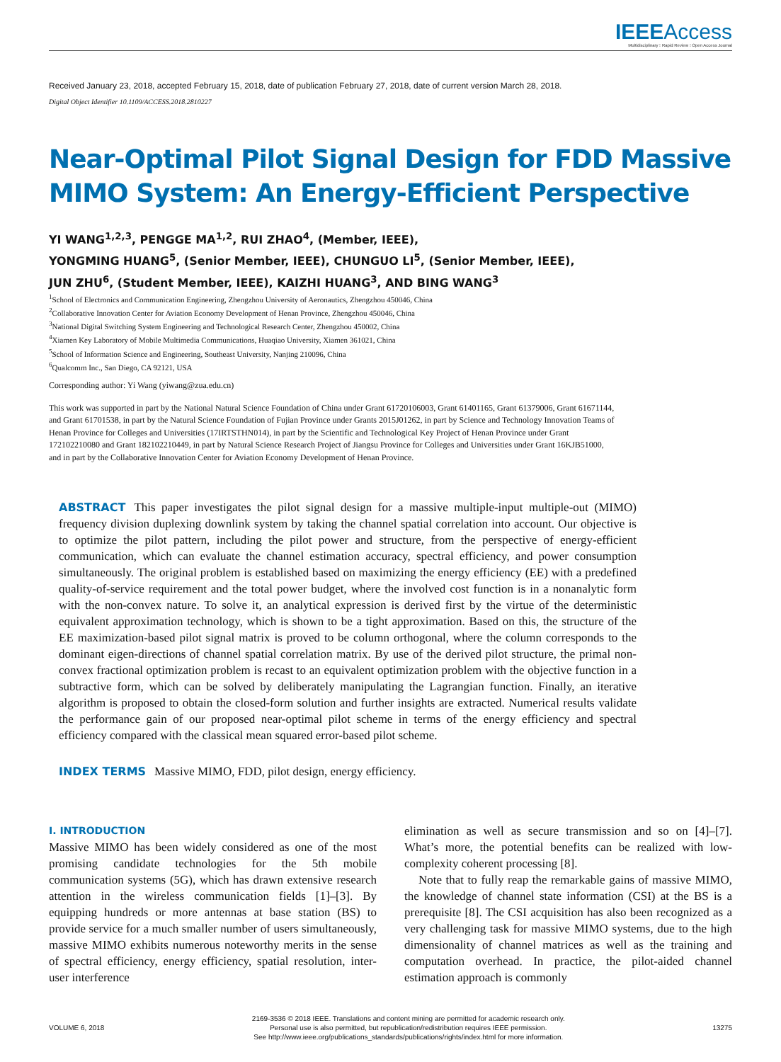IEEE Access
Multidisciplinary ⁝ Rapid Review ⁝ Open Access Journal
Received January 23, 2018, accepted February 15, 2018, date of publication February 27, 2018, date of current version March 28, 2018.
Digital Object Identifier 10.1109/ACCESS.2018.2810227
Near-Optimal Pilot Signal Design for FDD Massive MIMO System: An Energy-Efficient Perspective
YI WANG<sup>1,2,3</sup>, PENGGE MA<sup>1,2</sup>, RUI ZHAO<sup>4</sup>, (Member, IEEE),
YONGMING HUANG<sup>5</sup>, (Senior Member, IEEE), CHUNGUO LI<sup>5</sup>, (Senior Member, IEEE),
JUN ZHU<sup>6</sup>, (Student Member, IEEE), KAIZHI HUANG<sup>3</sup>, AND BING WANG<sup>3</sup>
<sup>1</sup> School of Electronics and Communication Engineering, Zhengzhou University of Aeronautics, Zhengzhou 450046, China
<sup>2</sup> Collaborative Innovation Center for Aviation Economy Development of Henan Province, Zhengzhou 450046, China
<sup>3</sup> National Digital Switching System Engineering and Technological Research Center, Zhengzhou 450002, China
<sup>4</sup> Xiamen Key Laboratory of Mobile Multimedia Communications, Huaqiao University, Xiamen 361021, China
<sup>5</sup> School of Information Science and Engineering, Southeast University, Nanjing 210096, China
<sup>6</sup> Qualcomm Inc., San Diego, CA 92121, USA
Corresponding author: Yi Wang (yiwang@zua.edu.cn)
This work was supported in part by the National Natural Science Foundation of China under Grant 61720106003, Grant 61401165, Grant 61379006, Grant 61671144, and Grant 61701538, in part by the Natural Science Foundation of Fujian Province under Grants 2015J01262, in part by Science and Technology Innovation Teams of Henan Province for Colleges and Universities (17IRTSTHN014), in part by the Scientific and Technological Key Project of Henan Province under Grant 172102210080 and Grant 182102210449, in part by Natural Science Research Project of Jiangsu Province for Colleges and Universities under Grant 16KJB51000, and in part by the Collaborative Innovation Center for Aviation Economy Development of Henan Province.
ABSTRACT This paper investigates the pilot signal design for a massive multiple-input multiple-out (MIMO) frequency division duplexing downlink system by taking the channel spatial correlation into account. Our objective is to optimize the pilot pattern, including the pilot power and structure, from the perspective of energy-efficient communication, which can evaluate the channel estimation accuracy, spectral efficiency, and power consumption simultaneously. The original problem is established based on maximizing the energy efficiency (EE) with a predefined quality-of-service requirement and the total power budget, where the involved cost function is in a nonanalytic form with the non-convex nature. To solve it, an analytical expression is derived first by the virtue of the deterministic equivalent approximation technology, which is shown to be a tight approximation. Based on this, the structure of the EE maximization-based pilot signal matrix is proved to be column orthogonal, where the column corresponds to the dominant eigen-directions of channel spatial correlation matrix. By use of the derived pilot structure, the primal non-convex fractional optimization problem is recast to an equivalent optimization problem with the objective function in a subtractive form, which can be solved by deliberately manipulating the Lagrangian function. Finally, an iterative algorithm is proposed to obtain the closed-form solution and further insights are extracted. Numerical results validate the performance gain of our proposed near-optimal pilot scheme in terms of the energy efficiency and spectral efficiency compared with the classical mean squared error-based pilot scheme.
INDEX TERMS Massive MIMO, FDD, pilot design, energy efficiency.
I. INTRODUCTION
Massive MIMO has been widely considered as one of the most promising candidate technologies for the 5th mobile communication systems (5G), which has drawn extensive research attention in the wireless communication fields [1]–[3]. By equipping hundreds or more antennas at base station (BS) to provide service for a much smaller number of users simultaneously, massive MIMO exhibits numerous noteworthy merits in the sense of spectral efficiency, energy efficiency, spatial resolution, inter-user interference
elimination as well as secure transmission and so on [4]–[7]. What’s more, the potential benefits can be realized with low-complexity coherent processing [8].
Note that to fully reap the remarkable gains of massive MIMO, the knowledge of channel state information (CSI) at the BS is a prerequisite [8]. The CSI acquisition has also been recognized as a very challenging task for massive MIMO systems, due to the high dimensionality of channel matrices as well as the training and computation overhead. In practice, the pilot-aided channel estimation approach is commonly
VOLUME 6, 2018
2169-3536 © 2018 IEEE. Translations and content mining are permitted for academic research only.
Personal use is also permitted, but republication/redistribution requires IEEE permission.
See http://www.ieee.org/publications_standards/publications/rights/index.html for more information.
13275